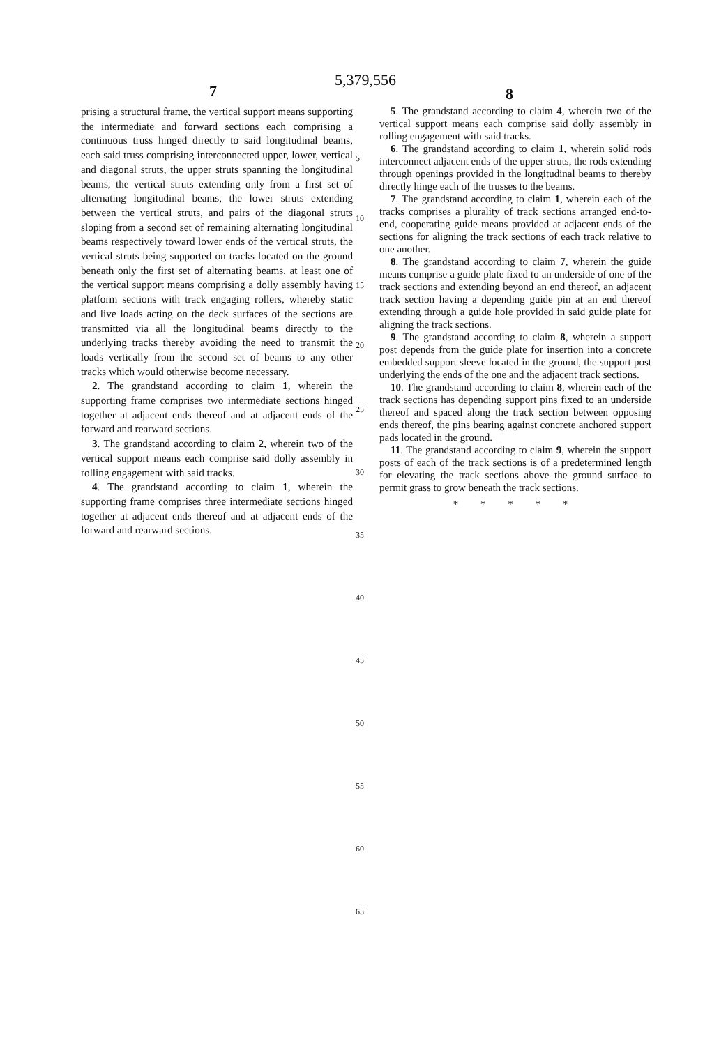7
5,379,556
8
prising a structural frame, the vertical support means supporting the intermediate and forward sections each comprising a continuous truss hinged directly to said longitudinal beams, each said truss comprising interconnected upper, lower, vertical and diagonal struts, the upper struts spanning the longitudinal beams, the vertical struts extending only from a first set of alternating longitudinal beams, the lower struts extending between the vertical struts, and pairs of the diagonal struts sloping from a second set of remaining alternating longitudinal beams respectively toward lower ends of the vertical struts, the vertical struts being supported on tracks located on the ground beneath only the first set of alternating beams, at least one of the vertical support means comprising a dolly assembly having platform sections with track engaging rollers, whereby static and live loads acting on the deck surfaces of the sections are transmitted via all the longitudinal beams directly to the underlying tracks thereby avoiding the need to transmit the loads vertically from the second set of beams to any other tracks which would otherwise become necessary.
2. The grandstand according to claim 1, wherein the supporting frame comprises two intermediate sections hinged together at adjacent ends thereof and at adjacent ends of the forward and rearward sections.
3. The grandstand according to claim 2, wherein two of the vertical support means each comprise said dolly assembly in rolling engagement with said tracks.
4. The grandstand according to claim 1, wherein the supporting frame comprises three intermediate sections hinged together at adjacent ends thereof and at adjacent ends of the forward and rearward sections.
5
10
15
20
25
30
35
40
45
50
55
60
65
5. The grandstand according to claim 4, wherein two of the vertical support means each comprise said dolly assembly in rolling engagement with said tracks.
6. The grandstand according to claim 1, wherein solid rods interconnect adjacent ends of the upper struts, the rods extending through openings provided in the longitudinal beams to thereby directly hinge each of the trusses to the beams.
7. The grandstand according to claim 1, wherein each of the tracks comprises a plurality of track sections arranged end-to-end, cooperating guide means provided at adjacent ends of the sections for aligning the track sections of each track relative to one another.
8. The grandstand according to claim 7, wherein the guide means comprise a guide plate fixed to an underside of one of the track sections and extending beyond an end thereof, an adjacent track section having a depending guide pin at an end thereof extending through a guide hole provided in said guide plate for aligning the track sections.
9. The grandstand according to claim 8, wherein a support post depends from the guide plate for insertion into a concrete embedded support sleeve located in the ground, the support post underlying the ends of the one and the adjacent track sections.
10. The grandstand according to claim 8, wherein each of the track sections has depending support pins fixed to an underside thereof and spaced along the track section between opposing ends thereof, the pins bearing against concrete anchored support pads located in the ground.
11. The grandstand according to claim 9, wherein the support posts of each of the track sections is of a predetermined length for elevating the track sections above the ground surface to permit grass to grow beneath the track sections.
* * * * *